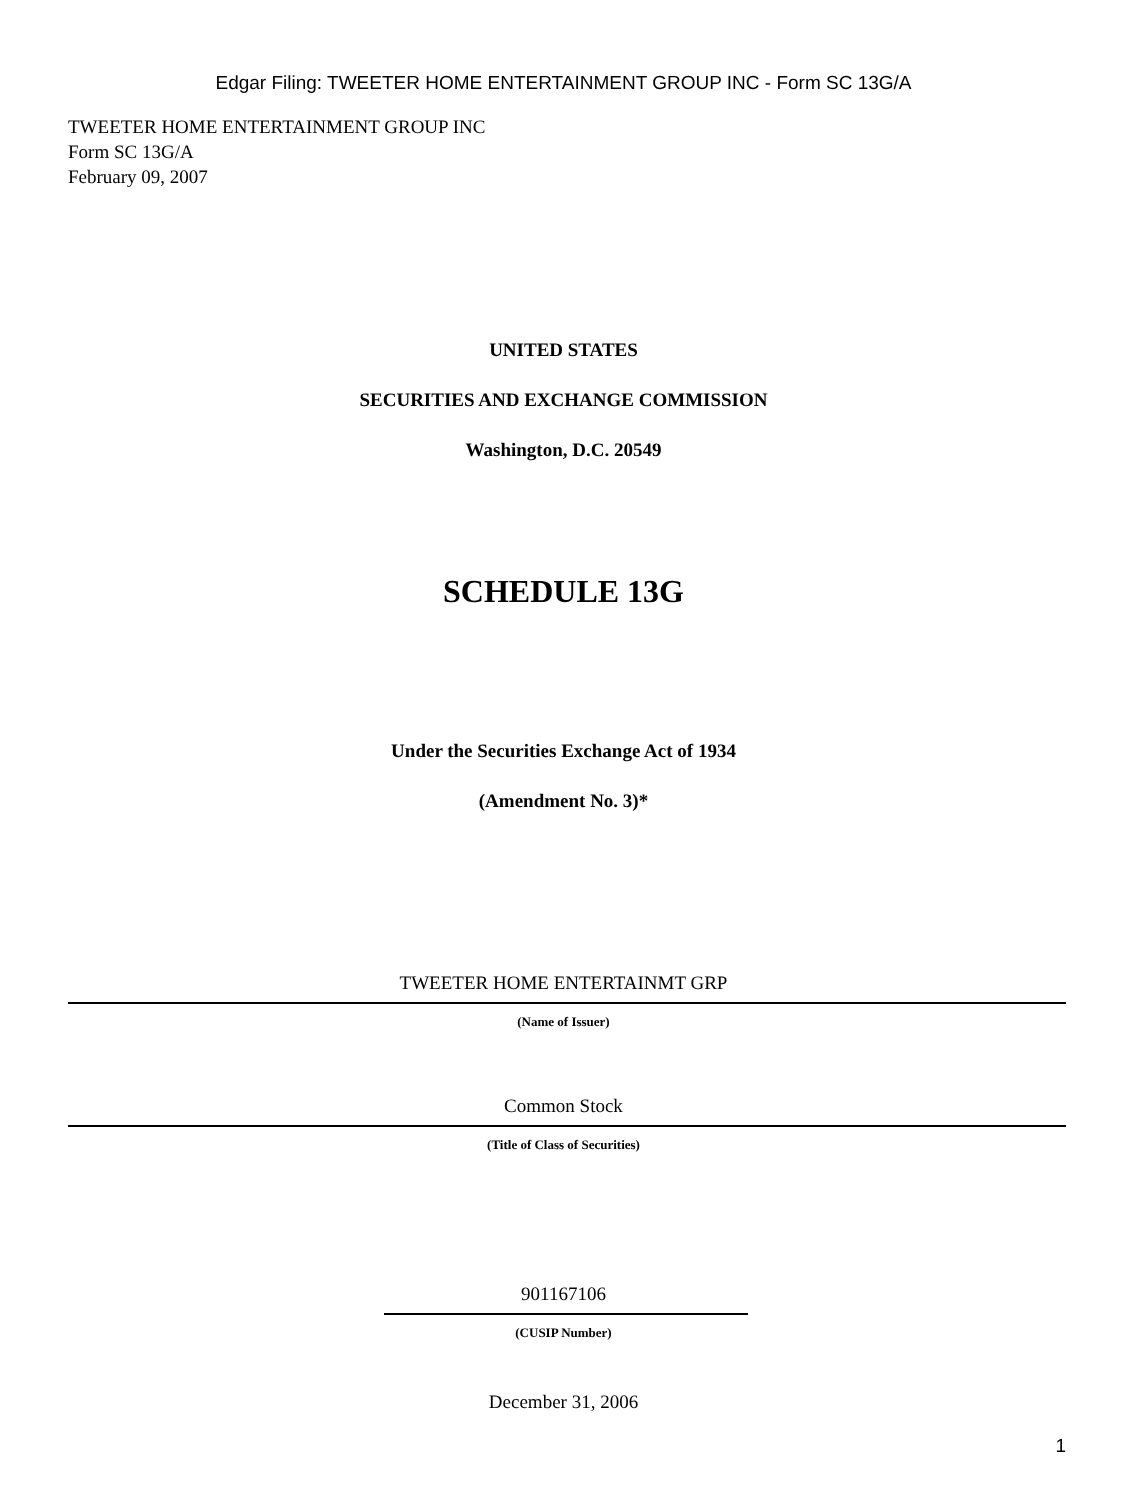Edgar Filing: TWEETER HOME ENTERTAINMENT GROUP INC - Form SC 13G/A
TWEETER HOME ENTERTAINMENT GROUP INC
Form SC 13G/A
February 09, 2007
UNITED STATES
SECURITIES AND EXCHANGE COMMISSION
Washington, D.C. 20549
SCHEDULE 13G
Under the Securities Exchange Act of 1934
(Amendment No. 3)*
TWEETER HOME ENTERTAINMT GRP
(Name of Issuer)
Common Stock
(Title of Class of Securities)
901167106
(CUSIP Number)
December 31, 2006
1